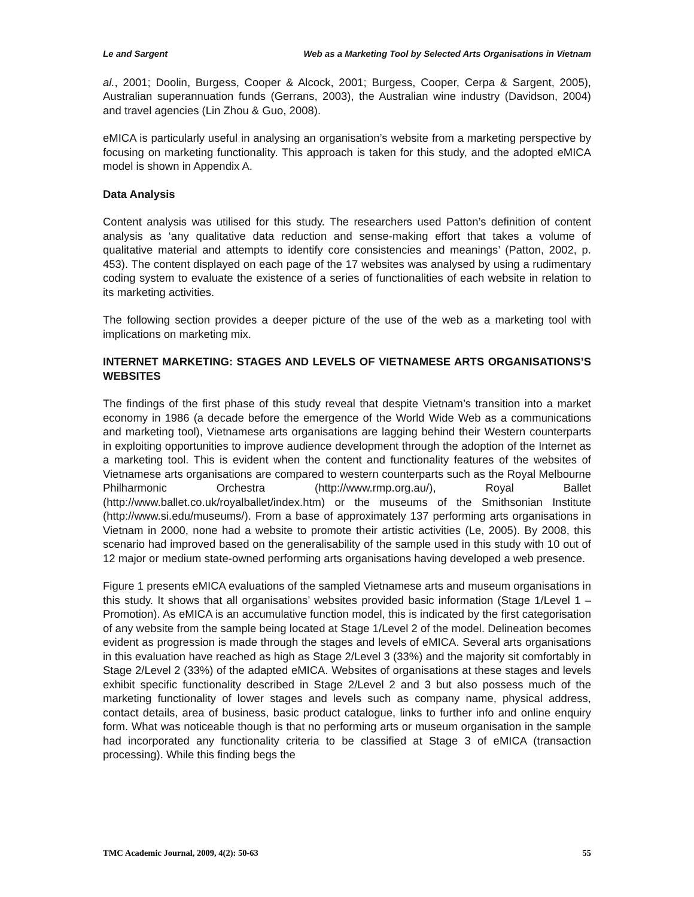Le and Sargent Web as a Marketing Tool by Selected Arts Organisations in Vietnam
al., 2001; Doolin, Burgess, Cooper & Alcock, 2001; Burgess, Cooper, Cerpa & Sargent, 2005), Australian superannuation funds (Gerrans, 2003), the Australian wine industry (Davidson, 2004) and travel agencies (Lin Zhou & Guo, 2008).
eMICA is particularly useful in analysing an organisation’s website from a marketing perspective by focusing on marketing functionality. This approach is taken for this study, and the adopted eMICA model is shown in Appendix A.
Data Analysis
Content analysis was utilised for this study. The researchers used Patton’s definition of content analysis as ‘any qualitative data reduction and sense-making effort that takes a volume of qualitative material and attempts to identify core consistencies and meanings’ (Patton, 2002, p. 453). The content displayed on each page of the 17 websites was analysed by using a rudimentary coding system to evaluate the existence of a series of functionalities of each website in relation to its marketing activities.
The following section provides a deeper picture of the use of the web as a marketing tool with implications on marketing mix.
INTERNET MARKETING: STAGES AND LEVELS OF VIETNAMESE ARTS ORGANISATIONS’S WEBSITES
The findings of the first phase of this study reveal that despite Vietnam’s transition into a market economy in 1986 (a decade before the emergence of the World Wide Web as a communications and marketing tool), Vietnamese arts organisations are lagging behind their Western counterparts in exploiting opportunities to improve audience development through the adoption of the Internet as a marketing tool. This is evident when the content and functionality features of the websites of Vietnamese arts organisations are compared to western counterparts such as the Royal Melbourne Philharmonic Orchestra (http://www.rmp.org.au/), Royal Ballet (http://www.ballet.co.uk/royalballet/index.htm) or the museums of the Smithsonian Institute (http://www.si.edu/museums/). From a base of approximately 137 performing arts organisations in Vietnam in 2000, none had a website to promote their artistic activities (Le, 2005). By 2008, this scenario had improved based on the generalisability of the sample used in this study with 10 out of 12 major or medium state-owned performing arts organisations having developed a web presence.
Figure 1 presents eMICA evaluations of the sampled Vietnamese arts and museum organisations in this study. It shows that all organisations’ websites provided basic information (Stage 1/Level 1 – Promotion). As eMICA is an accumulative function model, this is indicated by the first categorisation of any website from the sample being located at Stage 1/Level 2 of the model. Delineation becomes evident as progression is made through the stages and levels of eMICA. Several arts organisations in this evaluation have reached as high as Stage 2/Level 3 (33%) and the majority sit comfortably in Stage 2/Level 2 (33%) of the adapted eMICA. Websites of organisations at these stages and levels exhibit specific functionality described in Stage 2/Level 2 and 3 but also possess much of the marketing functionality of lower stages and levels such as company name, physical address, contact details, area of business, basic product catalogue, links to further info and online enquiry form. What was noticeable though is that no performing arts or museum organisation in the sample had incorporated any functionality criteria to be classified at Stage 3 of eMICA (transaction processing). While this finding begs the
TMC Academic Journal, 2009, 4(2): 50-63 55